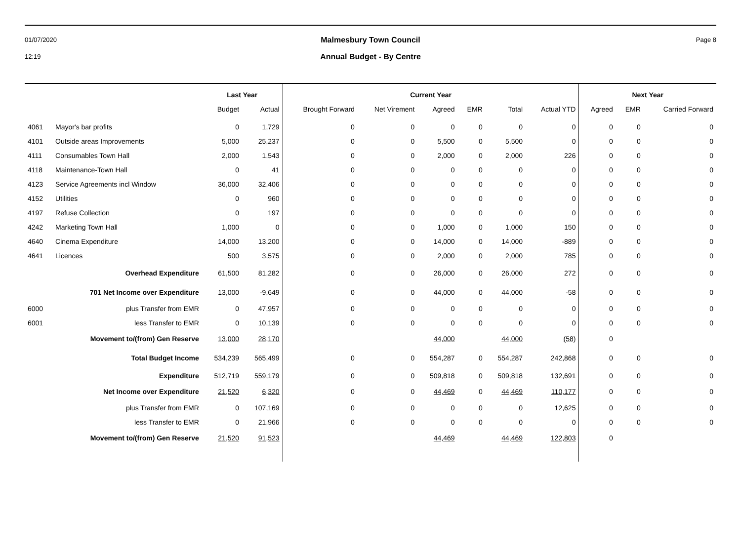01/07/2020
12:19
Malmesbury Town Council
Annual Budget - By Centre
Page 8
| | | Last Year | | Current Year | | | | | | Next Year | | |
| --- | --- | --- | --- | --- | --- | --- | --- | --- | --- | --- | --- | --- |
| | | Budget | Actual | Brought Forward | Net Virement | Agreed | EMR | Total | Actual YTD | Agreed | EMR | Carried Forward |
| 4061 | Mayor's bar profits | 0 | 1,729 | 0 | 0 | 0 | 0 | 0 | 0 | 0 | 0 | 0 |
| 4101 | Outside areas Improvements | 5,000 | 25,237 | 0 | 0 | 5,500 | 0 | 5,500 | 0 | 0 | 0 | 0 |
| 4111 | Consumables Town Hall | 2,000 | 1,543 | 0 | 0 | 2,000 | 0 | 2,000 | 226 | 0 | 0 | 0 |
| 4118 | Maintenance-Town Hall | 0 | 41 | 0 | 0 | 0 | 0 | 0 | 0 | 0 | 0 | 0 |
| 4123 | Service Agreements incl Window | 36,000 | 32,406 | 0 | 0 | 0 | 0 | 0 | 0 | 0 | 0 | 0 |
| 4152 | Utilities | 0 | 960 | 0 | 0 | 0 | 0 | 0 | 0 | 0 | 0 | 0 |
| 4197 | Refuse Collection | 0 | 197 | 0 | 0 | 0 | 0 | 0 | 0 | 0 | 0 | 0 |
| 4242 | Marketing Town Hall | 1,000 | 0 | 0 | 0 | 1,000 | 0 | 1,000 | 150 | 0 | 0 | 0 |
| 4640 | Cinema Expenditure | 14,000 | 13,200 | 0 | 0 | 14,000 | 0 | 14,000 | -889 | 0 | 0 | 0 |
| 4641 | Licences | 500 | 3,575 | 0 | 0 | 2,000 | 0 | 2,000 | 785 | 0 | 0 | 0 |
| | Overhead Expenditure | 61,500 | 81,282 | 0 | 0 | 26,000 | 0 | 26,000 | 272 | 0 | 0 | 0 |
| | 701 Net Income over Expenditure | 13,000 | -9,649 | 0 | 0 | 44,000 | 0 | 44,000 | -58 | 0 | 0 | 0 |
| 6000 | plus Transfer from EMR | 0 | 47,957 | 0 | 0 | 0 | 0 | 0 | 0 | 0 | 0 | 0 |
| 6001 | less Transfer to EMR | 0 | 10,139 | 0 | 0 | 0 | 0 | 0 | 0 | 0 | 0 | 0 |
| | Movement to/(from) Gen Reserve | 13,000 | 28,170 | | | 44,000 | | 44,000 | (58) | 0 | | |
| | Total Budget Income | 534,239 | 565,499 | 0 | 0 | 554,287 | 0 | 554,287 | 242,868 | 0 | 0 | 0 |
| | Expenditure | 512,719 | 559,179 | 0 | 0 | 509,818 | 0 | 509,818 | 132,691 | 0 | 0 | 0 |
| | Net Income over Expenditure | 21,520 | 6,320 | 0 | 0 | 44,469 | 0 | 44,469 | 110,177 | 0 | 0 | 0 |
| | plus Transfer from EMR | 0 | 107,169 | 0 | 0 | 0 | 0 | 0 | 12,625 | 0 | 0 | 0 |
| | less Transfer to EMR | 0 | 21,966 | 0 | 0 | 0 | 0 | 0 | 0 | 0 | 0 | 0 |
| | Movement to/(from) Gen Reserve | 21,520 | 91,523 | | | 44,469 | | 44,469 | 122,803 | 0 | | |